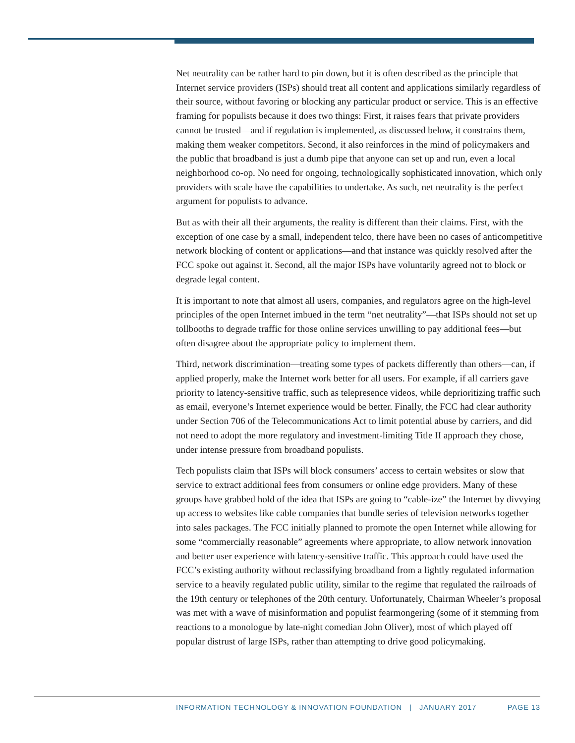Net neutrality can be rather hard to pin down, but it is often described as the principle that Internet service providers (ISPs) should treat all content and applications similarly regardless of their source, without favoring or blocking any particular product or service. This is an effective framing for populists because it does two things: First, it raises fears that private providers cannot be trusted—and if regulation is implemented, as discussed below, it constrains them, making them weaker competitors. Second, it also reinforces in the mind of policymakers and the public that broadband is just a dumb pipe that anyone can set up and run, even a local neighborhood co-op. No need for ongoing, technologically sophisticated innovation, which only providers with scale have the capabilities to undertake. As such, net neutrality is the perfect argument for populists to advance.
But as with their all their arguments, the reality is different than their claims. First, with the exception of one case by a small, independent telco, there have been no cases of anticompetitive network blocking of content or applications—and that instance was quickly resolved after the FCC spoke out against it. Second, all the major ISPs have voluntarily agreed not to block or degrade legal content.
It is important to note that almost all users, companies, and regulators agree on the high-level principles of the open Internet imbued in the term “net neutrality”—that ISPs should not set up tollbooths to degrade traffic for those online services unwilling to pay additional fees—but often disagree about the appropriate policy to implement them.
Third, network discrimination—treating some types of packets differently than others—can, if applied properly, make the Internet work better for all users. For example, if all carriers gave priority to latency-sensitive traffic, such as telepresence videos, while deprioritizing traffic such as email, everyone’s Internet experience would be better. Finally, the FCC had clear authority under Section 706 of the Telecommunications Act to limit potential abuse by carriers, and did not need to adopt the more regulatory and investment-limiting Title II approach they chose, under intense pressure from broadband populists.
Tech populists claim that ISPs will block consumers’ access to certain websites or slow that service to extract additional fees from consumers or online edge providers. Many of these groups have grabbed hold of the idea that ISPs are going to “cable-ize” the Internet by divvying up access to websites like cable companies that bundle series of television networks together into sales packages. The FCC initially planned to promote the open Internet while allowing for some “commercially reasonable” agreements where appropriate, to allow network innovation and better user experience with latency-sensitive traffic. This approach could have used the FCC’s existing authority without reclassifying broadband from a lightly regulated information service to a heavily regulated public utility, similar to the regime that regulated the railroads of the 19th century or telephones of the 20th century. Unfortunately, Chairman Wheeler’s proposal was met with a wave of misinformation and populist fearmongering (some of it stemming from reactions to a monologue by late-night comedian John Oliver), most of which played off popular distrust of large ISPs, rather than attempting to drive good policymaking.
INFORMATION TECHNOLOGY & INNOVATION FOUNDATION | JANUARY 2017 PAGE 13